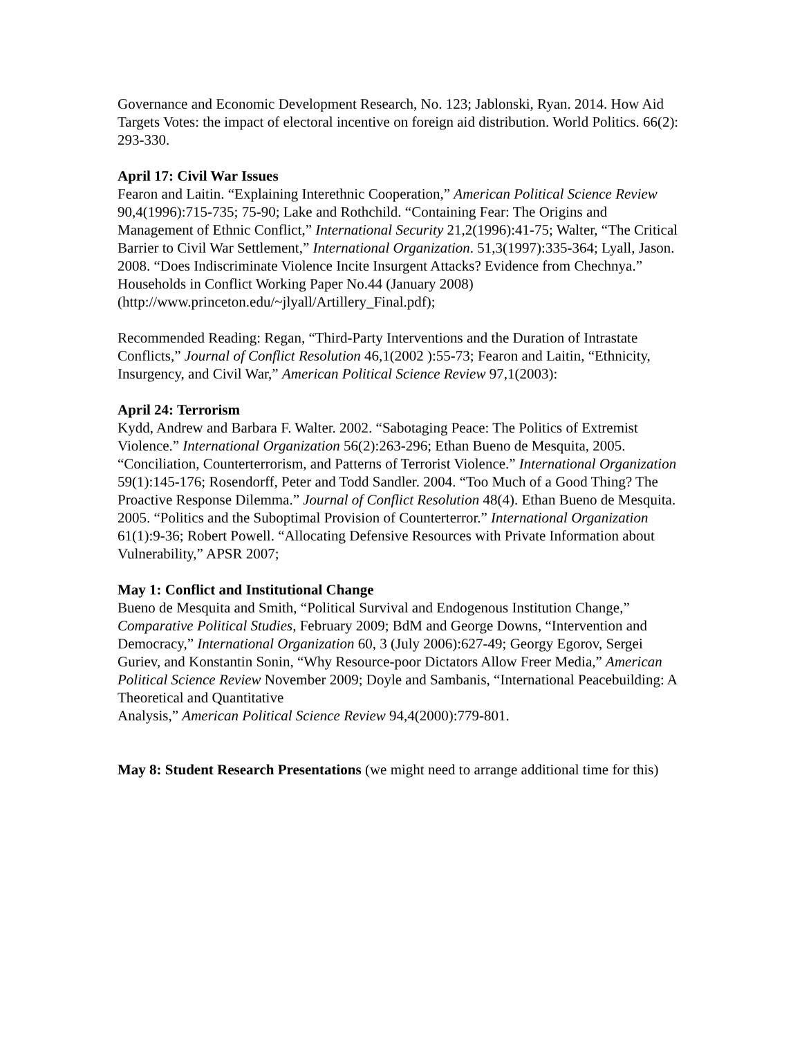Governance and Economic Development Research, No. 123; Jablonski, Ryan. 2014. How Aid Targets Votes: the impact of electoral incentive on foreign aid distribution. World Politics. 66(2): 293-330.
April 17: Civil War Issues
Fearon and Laitin. “Explaining Interethnic Cooperation,” American Political Science Review 90,4(1996):715-735; 75-90; Lake and Rothchild. “Containing Fear: The Origins and Management of Ethnic Conflict,” International Security 21,2(1996):41-75; Walter, “The Critical Barrier to Civil War Settlement,” International Organization. 51,3(1997):335-364; Lyall, Jason. 2008. “Does Indiscriminate Violence Incite Insurgent Attacks? Evidence from Chechnya.” Households in Conflict Working Paper No.44 (January 2008) (http://www.princeton.edu/~jlyall/Artillery_Final.pdf);
Recommended Reading: Regan, “Third-Party Interventions and the Duration of Intrastate Conflicts,” Journal of Conflict Resolution 46,1(2002 ):55-73; Fearon and Laitin, “Ethnicity, Insurgency, and Civil War,” American Political Science Review 97,1(2003):
April 24: Terrorism
Kydd, Andrew and Barbara F. Walter. 2002. “Sabotaging Peace: The Politics of Extremist Violence.” International Organization 56(2):263-296; Ethan Bueno de Mesquita, 2005. “Conciliation, Counterterrorism, and Patterns of Terrorist Violence.” International Organization 59(1):145-176; Rosendorff, Peter and Todd Sandler. 2004. “Too Much of a Good Thing? The Proactive Response Dilemma.” Journal of Conflict Resolution 48(4). Ethan Bueno de Mesquita. 2005. “Politics and the Suboptimal Provision of Counterterror.” International Organization 61(1):9-36; Robert Powell. “Allocating Defensive Resources with Private Information about Vulnerability,” APSR 2007;
May 1: Conflict and Institutional Change
Bueno de Mesquita and Smith, “Political Survival and Endogenous Institution Change,” Comparative Political Studies, February 2009; BdM and George Downs, “Intervention and Democracy,” International Organization 60, 3 (July 2006):627-49; Georgy Egorov, Sergei Guriev, and Konstantin Sonin, “Why Resource-poor Dictators Allow Freer Media,” American Political Science Review November 2009; Doyle and Sambanis, “International Peacebuilding: A Theoretical and Quantitative
Analysis,” American Political Science Review 94,4(2000):779-801.
May 8: Student Research Presentations (we might need to arrange additional time for this)